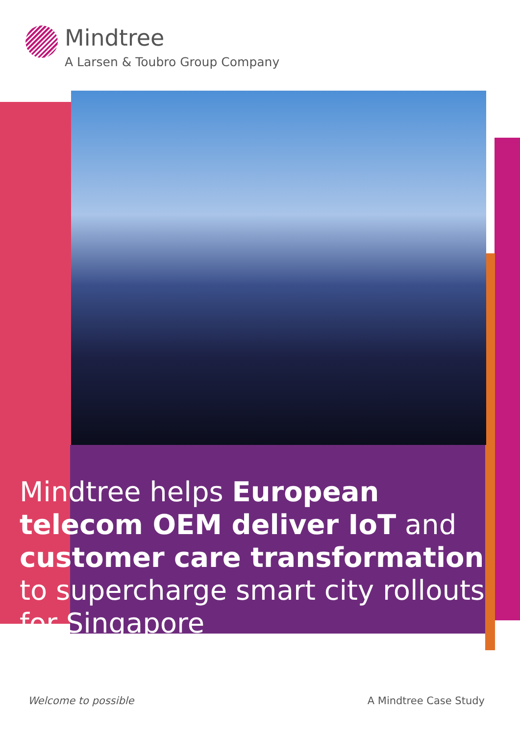Mindtree
A Larsen & Toubro Group Company
Mindtree helps European telecom OEM deliver IoT and customer care transformation to supercharge smart city rollouts for Singapore
Welcome to possible A Mindtree Case Study